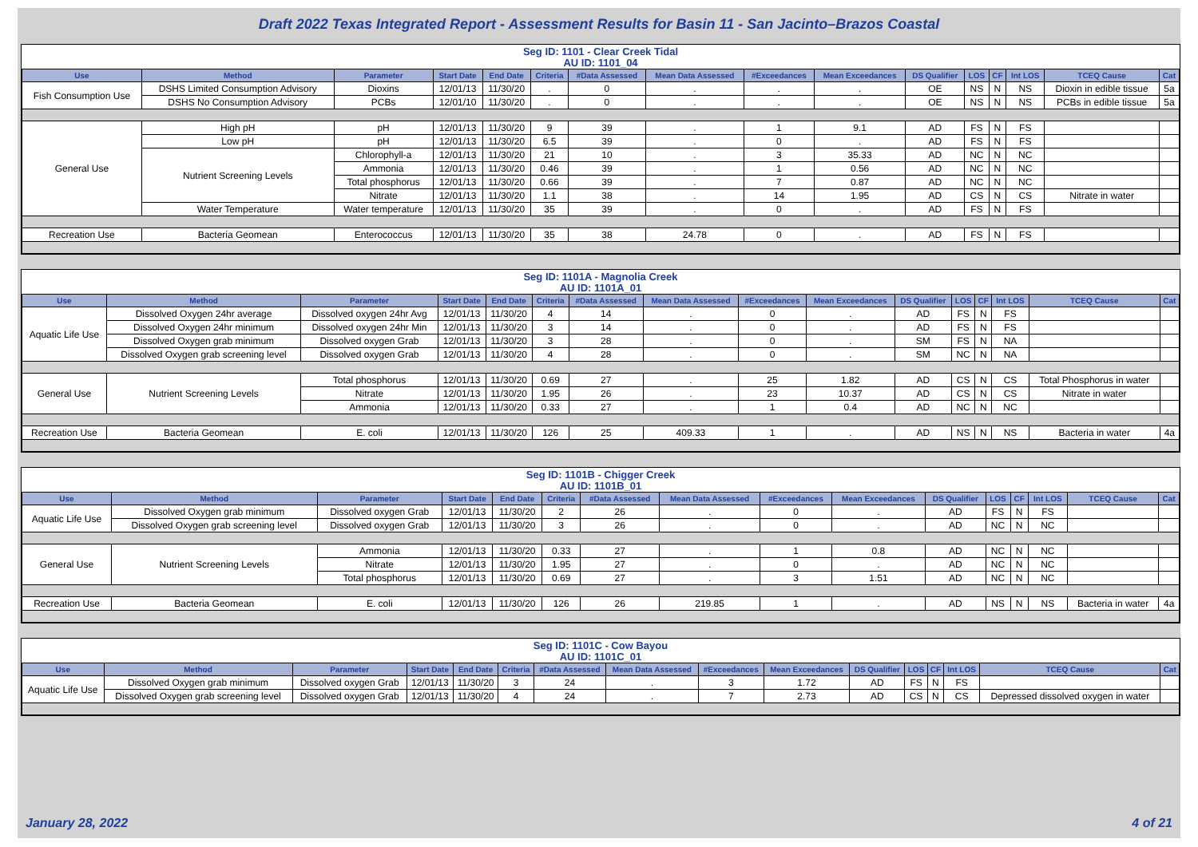Draft 2022 Texas Integrated Report - Assessment Results for Basin 11 - San Jacinto–Brazos Coastal
Seg ID: 1101 - Clear Creek Tidal
AU ID: 1101_04
| Use | Method | Parameter | Start Date | End Date | Criteria | #Data Assessed | Mean Data Assessed | #Exceedances | Mean Exceedances | DS Qualifier | LOS | CF | Int LOS | TCEQ Cause | Cat |
| --- | --- | --- | --- | --- | --- | --- | --- | --- | --- | --- | --- | --- | --- | --- | --- |
| Fish Consumption Use | DSHS Limited Consumption Advisory | Dioxins | 12/01/13 | 11/30/20 | . | 0 | . | . | . | OE | NS | N | NS | Dioxin in edible tissue | 5a |
| | DSHS No Consumption Advisory | PCBs | 12/01/10 | 11/30/20 | . | 0 | . | . | . | OE | NS | N | NS | PCBs in edible tissue | 5a |
| General Use | High pH | pH | 12/01/13 | 11/30/20 | 9 | 39 | . | 1 | 9.1 | AD | FS | N | FS | | |
| | Low pH | pH | 12/01/13 | 11/30/20 | 6.5 | 39 | . | 0 | . | AD | FS | N | FS | | |
| | Nutrient Screening Levels | Chlorophyll-a | 12/01/13 | 11/30/20 | 21 | 10 | . | 3 | 35.33 | AD | NC | N | NC | | |
| | | Ammonia | 12/01/13 | 11/30/20 | 0.46 | 39 | . | 1 | 0.56 | AD | NC | N | NC | | |
| | | Total phosphorus | 12/01/13 | 11/30/20 | 0.66 | 39 | . | 7 | 0.87 | AD | NC | N | NC | | |
| | | Nitrate | 12/01/13 | 11/30/20 | 1.1 | 38 | . | 14 | 1.95 | AD | CS | N | CS | Nitrate in water | |
| | Water Temperature | Water temperature | 12/01/13 | 11/30/20 | 35 | 39 | . | 0 | . | AD | FS | N | FS | | |
| Recreation Use | Bacteria Geomean | Enterococcus | 12/01/13 | 11/30/20 | 35 | 38 | 24.78 | 0 | . | AD | FS | N | FS | | |
Seg ID: 1101A - Magnolia Creek
AU ID: 1101A_01
| Use | Method | Parameter | Start Date | End Date | Criteria | #Data Assessed | Mean Data Assessed | #Exceedances | Mean Exceedances | DS Qualifier | LOS | CF | Int LOS | TCEQ Cause | Cat |
| --- | --- | --- | --- | --- | --- | --- | --- | --- | --- | --- | --- | --- | --- | --- | --- |
| Aquatic Life Use | Dissolved Oxygen 24hr average | Dissolved oxygen 24hr Avg | 12/01/13 | 11/30/20 | 4 | 14 | . | 0 | . | AD | FS | N | FS | | |
| | Dissolved Oxygen 24hr minimum | Dissolved oxygen 24hr Min | 12/01/13 | 11/30/20 | 3 | 14 | . | 0 | . | AD | FS | N | FS | | |
| | Dissolved Oxygen grab minimum | Dissolved oxygen Grab | 12/01/13 | 11/30/20 | 3 | 28 | . | 0 | . | SM | FS | N | NA | | |
| | Dissolved Oxygen grab screening level | Dissolved oxygen Grab | 12/01/13 | 11/30/20 | 4 | 28 | . | 0 | . | SM | NC | N | NA | | |
| General Use | Nutrient Screening Levels | Total phosphorus | 12/01/13 | 11/30/20 | 0.69 | 27 | . | 25 | 1.82 | AD | CS | N | CS | Total Phosphorus in water | |
| | | Nitrate | 12/01/13 | 11/30/20 | 1.95 | 26 | . | 23 | 10.37 | AD | CS | N | CS | Nitrate in water | |
| | | Ammonia | 12/01/13 | 11/30/20 | 0.33 | 27 | . | 1 | 0.4 | AD | NC | N | NC | | |
| Recreation Use | Bacteria Geomean | E. coli | 12/01/13 | 11/30/20 | 126 | 25 | 409.33 | 1 | . | AD | NS | N | NS | Bacteria in water | 4a |
Seg ID: 1101B - Chigger Creek
AU ID: 1101B_01
| Use | Method | Parameter | Start Date | End Date | Criteria | #Data Assessed | Mean Data Assessed | #Exceedances | Mean Exceedances | DS Qualifier | LOS | CF | Int LOS | TCEQ Cause | Cat |
| --- | --- | --- | --- | --- | --- | --- | --- | --- | --- | --- | --- | --- | --- | --- | --- |
| Aquatic Life Use | Dissolved Oxygen grab minimum | Dissolved oxygen Grab | 12/01/13 | 11/30/20 | 2 | 26 | . | 0 | . | AD | FS | N | FS | | |
| | Dissolved Oxygen grab screening level | Dissolved oxygen Grab | 12/01/13 | 11/30/20 | 3 | 26 | . | 0 | . | AD | NC | N | NC | | |
| General Use | Nutrient Screening Levels | Ammonia | 12/01/13 | 11/30/20 | 0.33 | 27 | . | 1 | 0.8 | AD | NC | N | NC | | |
| | | Nitrate | 12/01/13 | 11/30/20 | 1.95 | 27 | . | 0 | . | AD | NC | N | NC | | |
| | | Total phosphorus | 12/01/13 | 11/30/20 | 0.69 | 27 | . | 3 | 1.51 | AD | NC | N | NC | | |
| Recreation Use | Bacteria Geomean | E. coli | 12/01/13 | 11/30/20 | 126 | 26 | 219.85 | 1 | . | AD | NS | N | NS | Bacteria in water | 4a |
Seg ID: 1101C - Cow Bayou
AU ID: 1101C_01
| Use | Method | Parameter | Start Date | End Date | Criteria | #Data Assessed | Mean Data Assessed | #Exceedances | Mean Exceedances | DS Qualifier | LOS | CF | Int LOS | TCEQ Cause | Cat |
| --- | --- | --- | --- | --- | --- | --- | --- | --- | --- | --- | --- | --- | --- | --- | --- |
| Aquatic Life Use | Dissolved Oxygen grab minimum | Dissolved oxygen Grab | 12/01/13 | 11/30/20 | 3 | 24 | . | 3 | 1.72 | AD | FS | N | FS | | |
| | Dissolved Oxygen grab screening level | Dissolved oxygen Grab | 12/01/13 | 11/30/20 | 4 | 24 | . | 7 | 2.73 | AD | CS | N | CS | Depressed dissolved oxygen in water | |
January 28, 2022 4 of 21